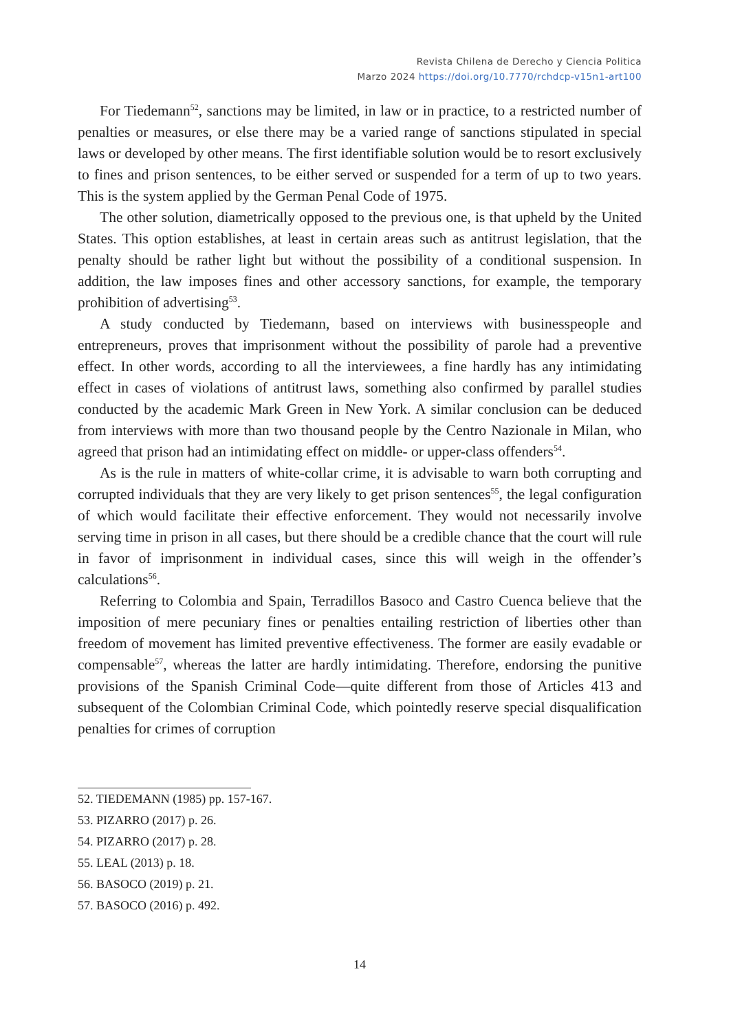Revista Chilena de Derecho y Ciencia Politica
Marzo 2024 https://doi.org/10.7770/rchdcp-v15n1-art100
For Tiedemann<sup>52</sup>, sanctions may be limited, in law or in practice, to a restricted number of penalties or measures, or else there may be a varied range of sanctions stipulated in special laws or developed by other means. The first identifiable solution would be to resort exclusively to fines and prison sentences, to be either served or suspended for a term of up to two years. This is the system applied by the German Penal Code of 1975.
The other solution, diametrically opposed to the previous one, is that upheld by the United States. This option establishes, at least in certain areas such as antitrust legislation, that the penalty should be rather light but without the possibility of a conditional suspension. In addition, the law imposes fines and other accessory sanctions, for example, the temporary prohibition of advertising<sup>53</sup>.
A study conducted by Tiedemann, based on interviews with businesspeople and entrepreneurs, proves that imprisonment without the possibility of parole had a preventive effect. In other words, according to all the interviewees, a fine hardly has any intimidating effect in cases of violations of antitrust laws, something also confirmed by parallel studies conducted by the academic Mark Green in New York. A similar conclusion can be deduced from interviews with more than two thousand people by the Centro Nazionale in Milan, who agreed that prison had an intimidating effect on middle- or upper-class offenders<sup>54</sup>.
As is the rule in matters of white-collar crime, it is advisable to warn both corrupting and corrupted individuals that they are very likely to get prison sentences<sup>55</sup>, the legal configuration of which would facilitate their effective enforcement. They would not necessarily involve serving time in prison in all cases, but there should be a credible chance that the court will rule in favor of imprisonment in individual cases, since this will weigh in the offender’s calculations<sup>56</sup>.
Referring to Colombia and Spain, Terradillos Basoco and Castro Cuenca believe that the imposition of mere pecuniary fines or penalties entailing restriction of liberties other than freedom of movement has limited preventive effectiveness. The former are easily evadable or compensable<sup>57</sup>, whereas the latter are hardly intimidating. Therefore, endorsing the punitive provisions of the Spanish Criminal Code—quite different from those of Articles 413 and subsequent of the Colombian Criminal Code, which pointedly reserve special disqualification penalties for crimes of corruption
52. TIEDEMANN (1985) pp. 157-167.
53. PIZARRO (2017) p. 26.
54. PIZARRO (2017) p. 28.
55. LEAL (2013) p. 18.
56. BASOCO (2019) p. 21.
57. BASOCO (2016) p. 492.
14